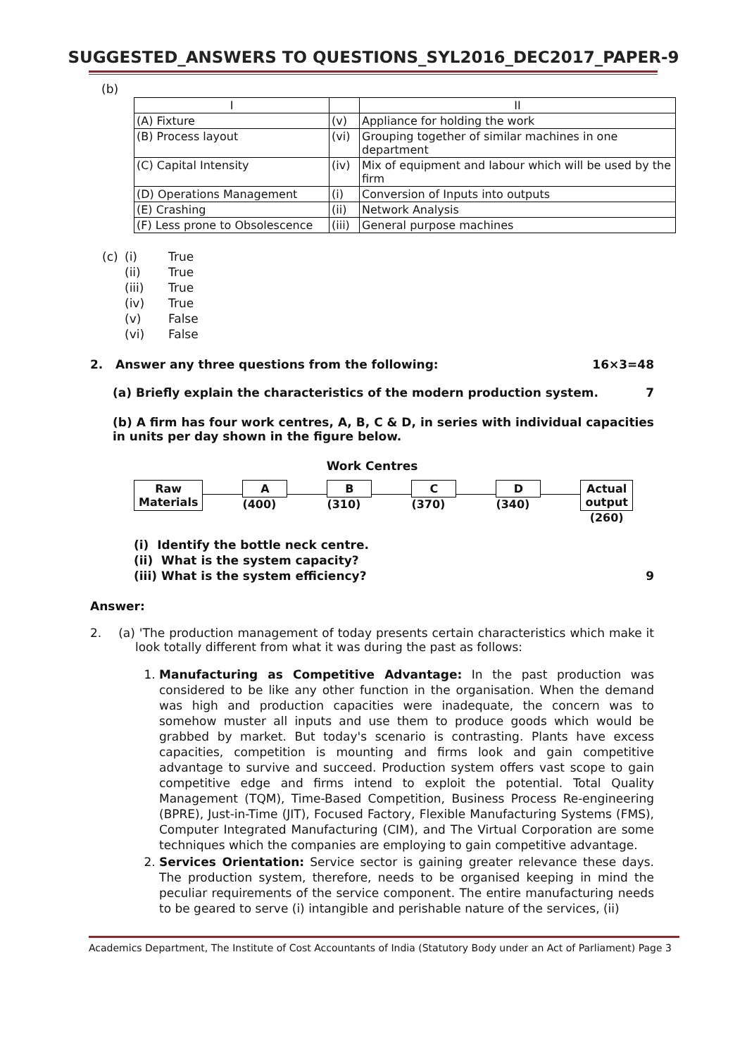SUGGESTED_ANSWERS TO QUESTIONS_SYL2016_DEC2017_PAPER-9
(b)
| I | | II |
| (A) Fixture | (v) | Appliance for holding the work |
| (B) Process layout | (vi) | Grouping together of similar machines in one department |
| (C) Capital Intensity | (iv) | Mix of equipment and labour which will be used by the firm |
| (D) Operations Management | (i) | Conversion of Inputs into outputs |
| (E) Crashing | (ii) | Network Analysis |
| (F) Less prone to Obsolescence | (iii) | General purpose machines |
| (c) | (i) | True |
| | (ii) | True |
| | (iii) | True |
| | (iv) | True |
| | (v) | False |
| | (vi) | False |
2. Answer any three questions from the following: 16×3=48
(a) Briefly explain the characteristics of the modern production system. 7
(b) A firm has four work centres, A, B, C & D, in series with individual capacities in units per day shown in the figure below.
Work Centres
Raw
Materials
A
(400)
B
(310)
C
(370)
D
(340)
Actual
output
(260)
(i) Identify the bottle neck centre.
(ii) What is the system capacity?
(iii) What is the system efficiency? 9
Answer:
2. (a) 'The production management of today presents certain characteristics which make it look totally different from what it was during the past as follows:
1. Manufacturing as Competitive Advantage: In the past production was considered to be like any other function in the organisation. When the demand was high and production capacities were inadequate, the concern was to somehow muster all inputs and use them to produce goods which would be grabbed by market. But today's scenario is contrasting. Plants have excess capacities, competition is mounting and firms look and gain competitive advantage to survive and succeed. Production system offers vast scope to gain competitive edge and firms intend to exploit the potential. Total Quality Management (TQM), Time-Based Competition, Business Process Re-engineering (BPRE), Just-in-Time (JIT), Focused Factory, Flexible Manufacturing Systems (FMS), Computer Integrated Manufacturing (CIM), and The Virtual Corporation are some techniques which the companies are employing to gain competitive advantage.
2. Services Orientation: Service sector is gaining greater relevance these days. The production system, therefore, needs to be organised keeping in mind the peculiar requirements of the service component. The entire manufacturing needs to be geared to serve (i) intangible and perishable nature of the services, (ii)
Academics Department, The Institute of Cost Accountants of India (Statutory Body under an Act of Parliament) Page 3